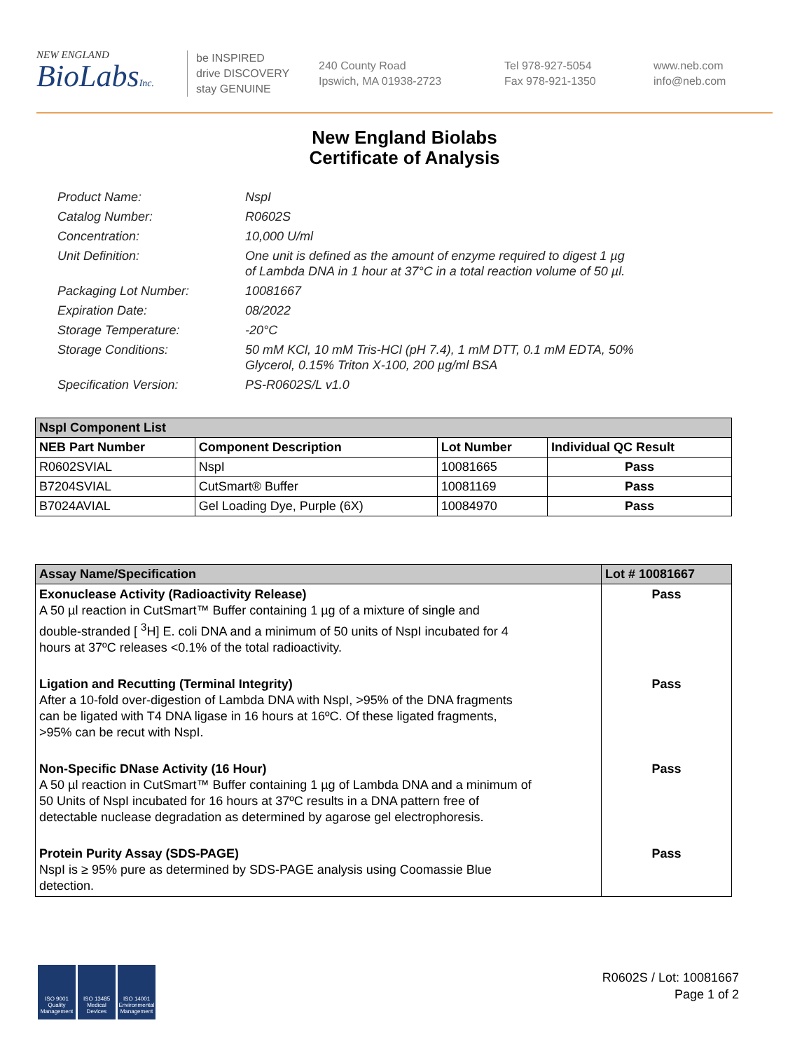NEW ENGLAND
BioLabsInc.
be INSPIRED
drive DISCOVERY
stay GENUINE
240 County Road
Ipswich, MA 01938-2723
Tel 978-927-5054
Fax 978-921-1350
www.neb.com
info@neb.com
New England Biolabs
Certificate of Analysis
Product Name: NspI
Catalog Number: R0602S
Concentration: 10,000 U/ml
Unit Definition: One unit is defined as the amount of enzyme required to digest 1 µg
of Lambda DNA in 1 hour at 37°C in a total reaction volume of 50 µl.
Packaging Lot Number: 10081667
Expiration Date: 08/2022
Storage Temperature: -20°C
Storage Conditions: 50 mM KCl, 10 mM Tris-HCl (pH 7.4), 1 mM DTT, 0.1 mM EDTA, 50%
Glycerol, 0.15% Triton X-100, 200 µg/ml BSA
Specification Version: PS-R0602S/L v1.0
| NspI Component List | | | |
| --- | --- | --- | --- |
| NEB Part Number | Component Description | Lot Number | Individual QC Result |
| R0602SVIAL | NspI | 10081665 | Pass |
| B7204SVIAL | CutSmart® Buffer | 10081169 | Pass |
| B7024AVIAL | Gel Loading Dye, Purple (6X) | 10084970 | Pass |
| Assay Name/Specification | Lot # 10081667 |
| --- | --- |
| Exonuclease Activity (Radioactivity Release) A 50 µl reaction in CutSmart™ Buffer containing 1 µg of a mixture of single and double-stranded [ <sup>3</sup>H] E. coli DNA and a minimum of 50 units of NspI incubated for 4 hours at 37ºC releases <0.1% of the total radioactivity. | Pass |
| Ligation and Recutting (Terminal Integrity) After a 10-fold over-digestion of Lambda DNA with NspI, >95% of the DNA fragments can be ligated with T4 DNA ligase in 16 hours at 16ºC. Of these ligated fragments, >95% can be recut with NspI. | Pass |
| Non-Specific DNase Activity (16 Hour) A 50 µl reaction in CutSmart™ Buffer containing 1 µg of Lambda DNA and a minimum of 50 Units of NspI incubated for 16 hours at 37ºC results in a DNA pattern free of detectable nuclease degradation as determined by agarose gel electrophoresis. | Pass |
| Protein Purity Assay (SDS-PAGE) NspI is ≥ 95% pure as determined by SDS-PAGE analysis using Coomassie Blue detection. | Pass |
ISO 9001 Quality Management
ISO 13485 Medical Devices
ISO 14001 Environmental Management
R0602S / Lot: 10081667
Page 1 of 2